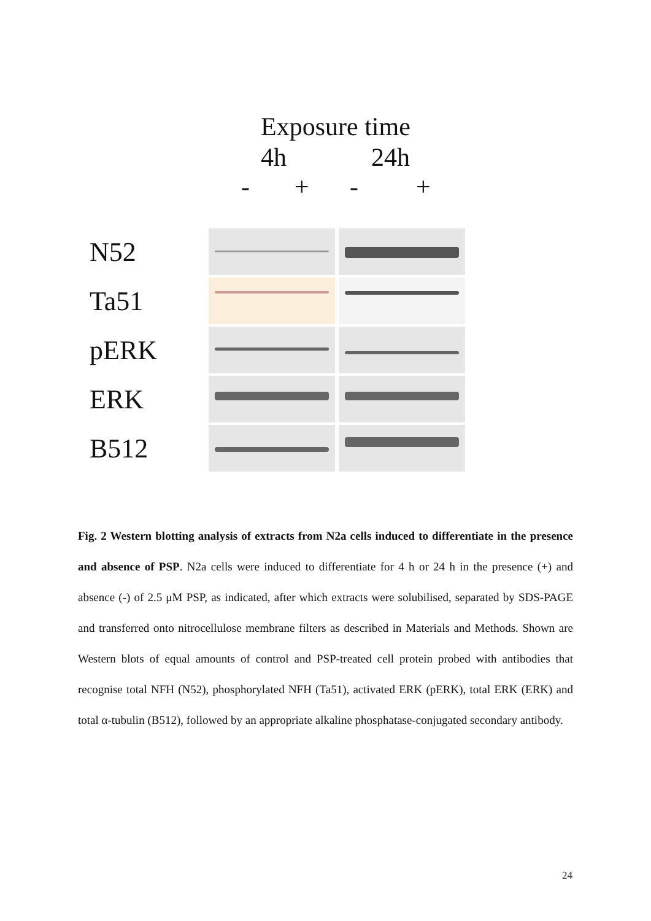Exposure time
4h 24h
- + - +
N52
Ta51
pERK
ERK
B512
Fig. 2 Western blotting analysis of extracts from N2a cells induced to differentiate in the presence and absence of PSP. N2a cells were induced to differentiate for 4 h or 24 h in the presence (+) and absence (-) of 2.5 μM PSP, as indicated, after which extracts were solubilised, separated by SDS-PAGE and transferred onto nitrocellulose membrane filters as described in Materials and Methods. Shown are Western blots of equal amounts of control and PSP-treated cell protein probed with antibodies that recognise total NFH (N52), phosphorylated NFH (Ta51), activated ERK (pERK), total ERK (ERK) and total α-tubulin (B512), followed by an appropriate alkaline phosphatase-conjugated secondary antibody.
24